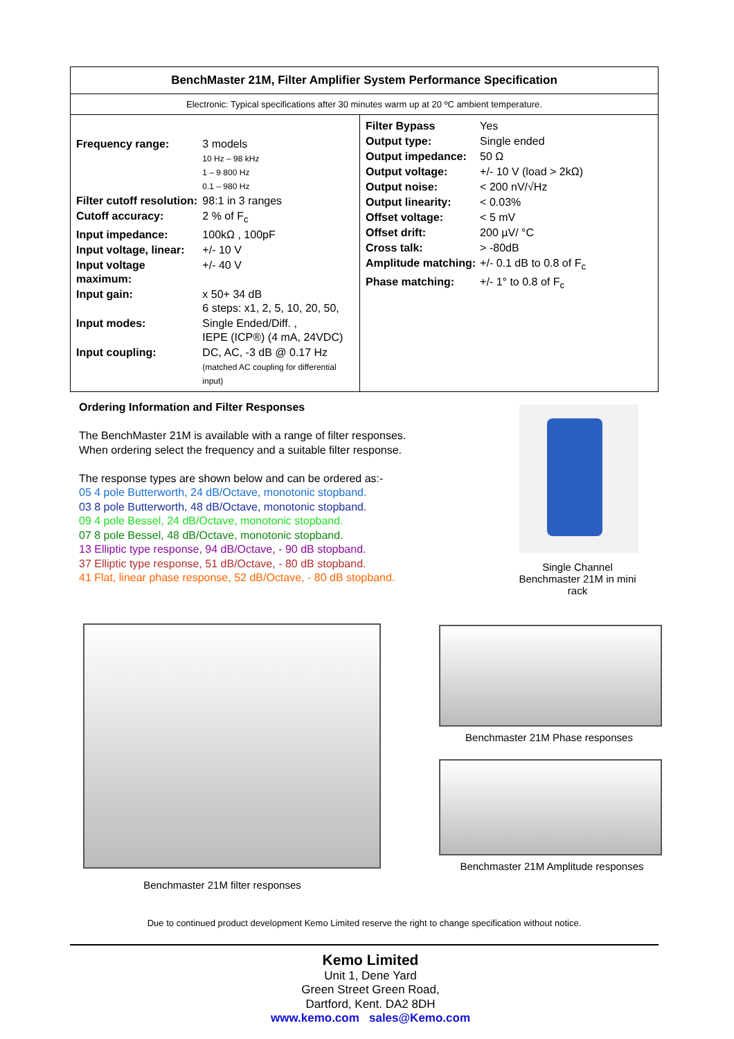| BenchMaster 21M, Filter Amplifier System Performance Specification | |
| Electronic: Typical specifications after 30 minutes warm up at 20 ºC ambient temperature. | |
| / Frequency range: / 3 models 10 Hz – 98 kHz 1 – 9 800 Hz 0.1 – 980 Hz / / Filter cutoff resolution: / 98:1 in 3 ranges / / Cutoff accuracy: / 2 % of F<sub>c</sub> / / Input impedance: / 100kΩ , 100pF / / Input voltage, linear: / +/- 10 V / / Input voltage maximum: / +/- 40 V / / Input gain: / x 50+ 34 dB 6 steps: x1, 2, 5, 10, 20, 50, / / Input modes: / Single Ended/Diff. , IEPE (ICP®) (4 mA, 24VDC) / / Input coupling: / DC, AC, -3 dB @ 0.17 Hz (matched AC coupling for differential input) / | / Filter Bypass / Yes / / Output type: / Single ended / / Output impedance: / 50 Ω / / Output voltage: / +/- 10 V (load > 2kΩ) / / Output noise: / < 200 nV/√Hz / / Output linearity: / < 0.03% / / Offset voltage: / < 5 mV / / Offset drift: / 200 µV/ °C / / Cross talk: / > -80dB / / Amplitude matching: / +/- 0.1 dB to 0.8 of F<sub>c</sub> / / Phase matching: / +/- 1° to 0.8 of F<sub>c</sub> / |
Ordering Information and Filter Responses
The BenchMaster 21M is available with a range of filter responses.
When ordering select the frequency and a suitable filter response.
The response types are shown below and can be ordered as:-
05 4 pole Butterworth, 24 dB/Octave, monotonic stopband.
03 8 pole Butterworth, 48 dB/Octave, monotonic stopband.
09 4 pole Bessel, 24 dB/Octave, monotonic stopband.
07 8 pole Bessel, 48 dB/Octave, monotonic stopband.
13 Elliptic type response, 94 dB/Octave, - 90 dB stopband.
37 Elliptic type response, 51 dB/Octave, - 80 dB stopband.
41 Flat, linear phase response, 52 dB/Octave, - 80 dB stopband.
Single Channel Benchmaster 21M in mini rack
Benchmaster 21M filter responses
Benchmaster 21M Phase responses
Benchmaster 21M Amplitude responses
Due to continued product development Kemo Limited reserve the right to change specification without notice.
Kemo Limited
Unit 1, Dene Yard
Green Street Green Road,
Dartford, Kent. DA2 8DH
www.kemo.com sales@Kemo.com